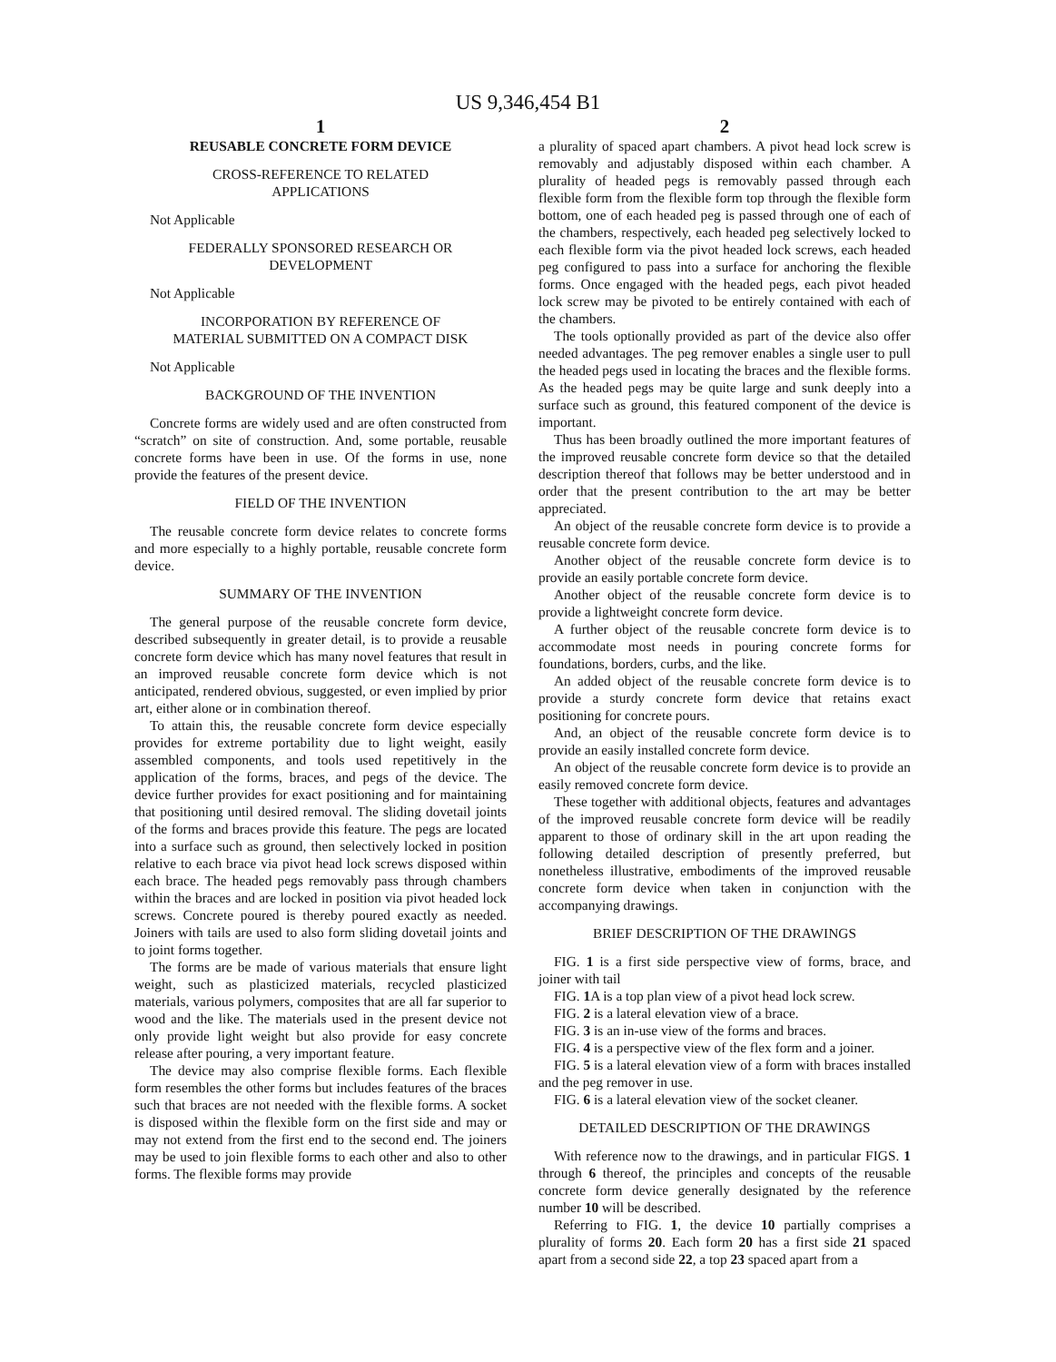US 9,346,454 B1
1
REUSABLE CONCRETE FORM DEVICE
CROSS-REFERENCE TO RELATED
APPLICATIONS
Not Applicable
FEDERALLY SPONSORED RESEARCH OR
DEVELOPMENT
Not Applicable
INCORPORATION BY REFERENCE OF
MATERIAL SUBMITTED ON A COMPACT DISK
Not Applicable
BACKGROUND OF THE INVENTION
Concrete forms are widely used and are often constructed from “scratch” on site of construction. And, some portable, reusable concrete forms have been in use. Of the forms in use, none provide the features of the present device.
FIELD OF THE INVENTION
The reusable concrete form device relates to concrete forms and more especially to a highly portable, reusable concrete form device.
SUMMARY OF THE INVENTION
The general purpose of the reusable concrete form device, described subsequently in greater detail, is to provide a reusable concrete form device which has many novel features that result in an improved reusable concrete form device which is not anticipated, rendered obvious, suggested, or even implied by prior art, either alone or in combination thereof.
To attain this, the reusable concrete form device especially provides for extreme portability due to light weight, easily assembled components, and tools used repetitively in the application of the forms, braces, and pegs of the device. The device further provides for exact positioning and for maintaining that positioning until desired removal. The sliding dovetail joints of the forms and braces provide this feature. The pegs are located into a surface such as ground, then selectively locked in position relative to each brace via pivot head lock screws disposed within each brace. The headed pegs removably pass through chambers within the braces and are locked in position via pivot headed lock screws. Concrete poured is thereby poured exactly as needed. Joiners with tails are used to also form sliding dovetail joints and to joint forms together.
The forms are be made of various materials that ensure light weight, such as plasticized materials, recycled plasticized materials, various polymers, composites that are all far superior to wood and the like. The materials used in the present device not only provide light weight but also provide for easy concrete release after pouring, a very important feature.
The device may also comprise flexible forms. Each flexible form resembles the other forms but includes features of the braces such that braces are not needed with the flexible forms. A socket is disposed within the flexible form on the first side and may or may not extend from the first end to the second end. The joiners may be used to join flexible forms to each other and also to other forms. The flexible forms may provide
2
a plurality of spaced apart chambers. A pivot head lock screw is removably and adjustably disposed within each chamber. A plurality of headed pegs is removably passed through each flexible form from the flexible form top through the flexible form bottom, one of each headed peg is passed through one of each of the chambers, respectively, each headed peg selectively locked to each flexible form via the pivot headed lock screws, each headed peg configured to pass into a surface for anchoring the flexible forms. Once engaged with the headed pegs, each pivot headed lock screw may be pivoted to be entirely contained with each of the chambers.
The tools optionally provided as part of the device also offer needed advantages. The peg remover enables a single user to pull the headed pegs used in locating the braces and the flexible forms. As the headed pegs may be quite large and sunk deeply into a surface such as ground, this featured component of the device is important.
Thus has been broadly outlined the more important features of the improved reusable concrete form device so that the detailed description thereof that follows may be better understood and in order that the present contribution to the art may be better appreciated.
An object of the reusable concrete form device is to provide a reusable concrete form device.
Another object of the reusable concrete form device is to provide an easily portable concrete form device.
Another object of the reusable concrete form device is to provide a lightweight concrete form device.
A further object of the reusable concrete form device is to accommodate most needs in pouring concrete forms for foundations, borders, curbs, and the like.
An added object of the reusable concrete form device is to provide a sturdy concrete form device that retains exact positioning for concrete pours.
And, an object of the reusable concrete form device is to provide an easily installed concrete form device.
An object of the reusable concrete form device is to provide an easily removed concrete form device.
These together with additional objects, features and advantages of the improved reusable concrete form device will be readily apparent to those of ordinary skill in the art upon reading the following detailed description of presently preferred, but nonetheless illustrative, embodiments of the improved reusable concrete form device when taken in conjunction with the accompanying drawings.
BRIEF DESCRIPTION OF THE DRAWINGS
FIG. 1 is a first side perspective view of forms, brace, and joiner with tail
FIG. 1 A is a top plan view of a pivot head lock screw.
FIG. 2 is a lateral elevation view of a brace.
FIG. 3 is an in-use view of the forms and braces.
FIG. 4 is a perspective view of the flex form and a joiner.
FIG. 5 is a lateral elevation view of a form with braces installed and the peg remover in use.
FIG. 6 is a lateral elevation view of the socket cleaner.
DETAILED DESCRIPTION OF THE DRAWINGS
With reference now to the drawings, and in particular FIGS. 1 through 6 thereof, the principles and concepts of the reusable concrete form device generally designated by the reference number 10 will be described.
Referring to FIG. 1, the device 10 partially comprises a plurality of forms 20. Each form 20 has a first side 21 spaced apart from a second side 22, a top 23 spaced apart from a